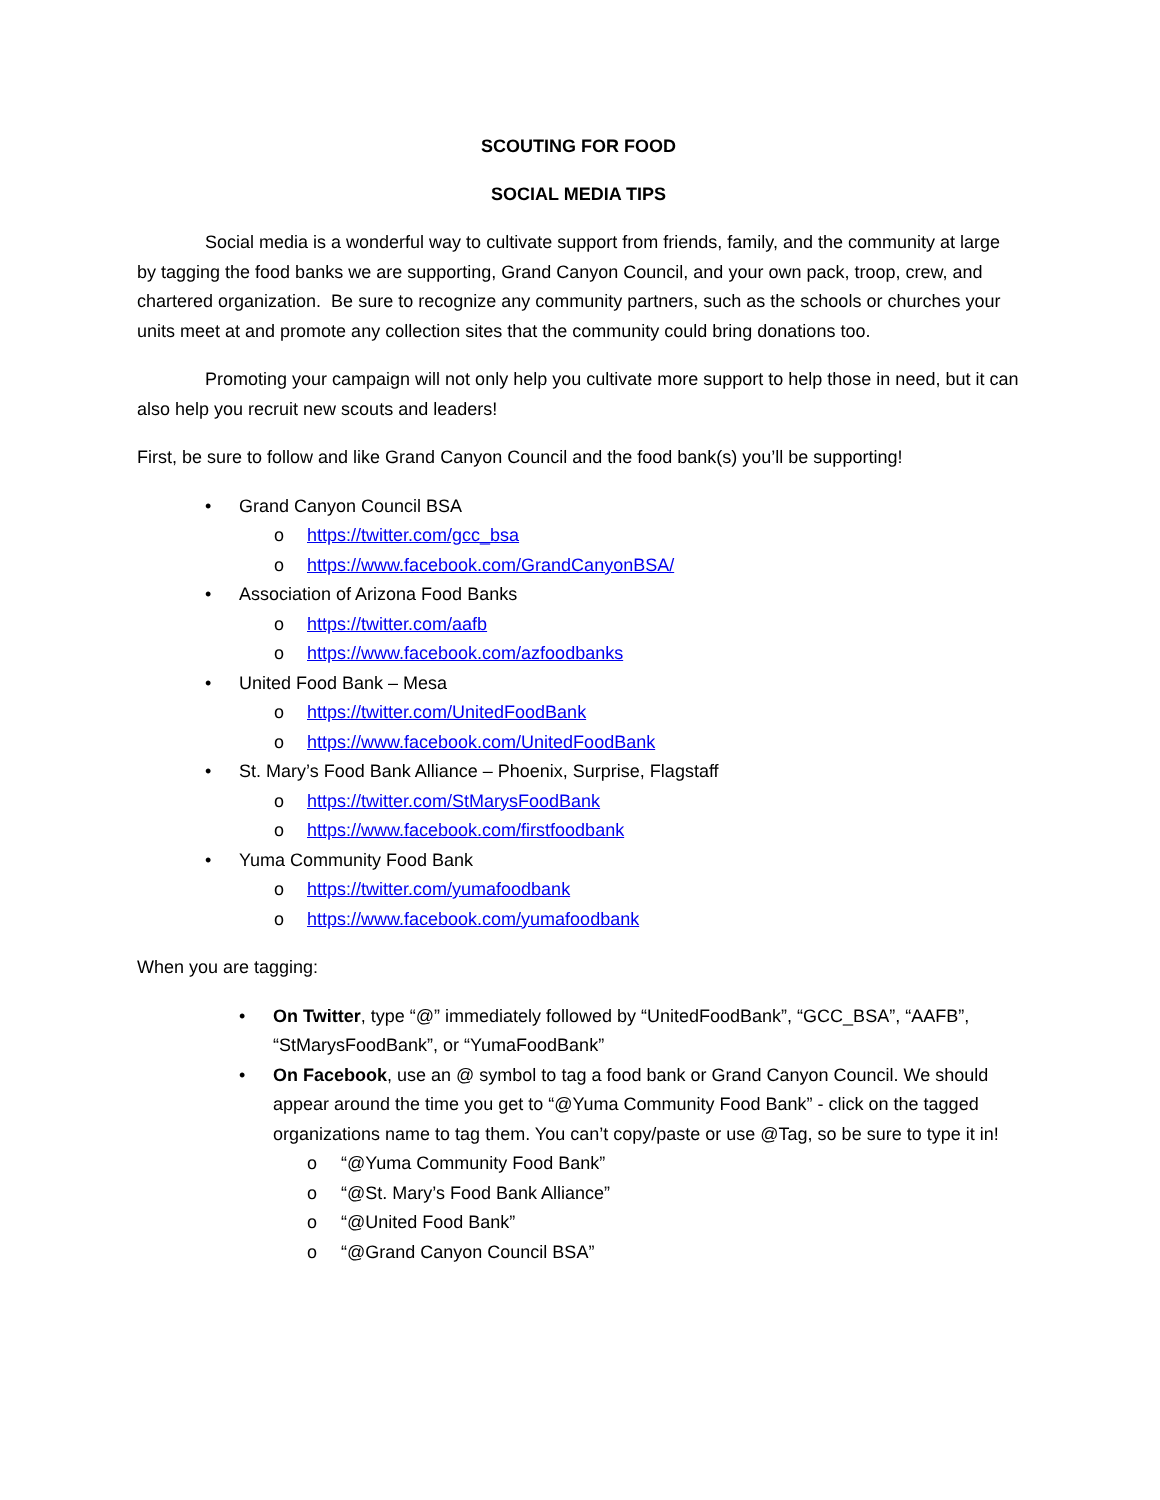SCOUTING FOR FOOD
SOCIAL MEDIA TIPS
Social media is a wonderful way to cultivate support from friends, family, and the community at large by tagging the food banks we are supporting, Grand Canyon Council, and your own pack, troop, crew, and chartered organization. Be sure to recognize any community partners, such as the schools or churches your units meet at and promote any collection sites that the community could bring donations too.
Promoting your campaign will not only help you cultivate more support to help those in need, but it can also help you recruit new scouts and leaders!
First, be sure to follow and like Grand Canyon Council and the food bank(s) you’ll be supporting!
• Grand Canyon Council BSA
o https://twitter.com/gcc_bsa
o https://www.facebook.com/GrandCanyonBSA/
• Association of Arizona Food Banks
o https://twitter.com/aafb
o https://www.facebook.com/azfoodbanks
• United Food Bank – Mesa
o https://twitter.com/UnitedFoodBank
o https://www.facebook.com/UnitedFoodBank
• St. Mary’s Food Bank Alliance – Phoenix, Surprise, Flagstaff
o https://twitter.com/StMarysFoodBank
o https://www.facebook.com/firstfoodbank
• Yuma Community Food Bank
o https://twitter.com/yumafoodbank
o https://www.facebook.com/yumafoodbank
When you are tagging:
• On Twitter, type “@” immediately followed by “UnitedFoodBank”, “GCC_BSA”, “AAFB”, “StMarysFoodBank”, or “YumaFoodBank”
• On Facebook, use an @ symbol to tag a food bank or Grand Canyon Council. We should appear around the time you get to “@Yuma Community Food Bank” - click on the tagged organizations name to tag them. You can’t copy/paste or use @Tag, so be sure to type it in!
o “@Yuma Community Food Bank”
o “@St. Mary’s Food Bank Alliance”
o “@United Food Bank”
o “@Grand Canyon Council BSA”